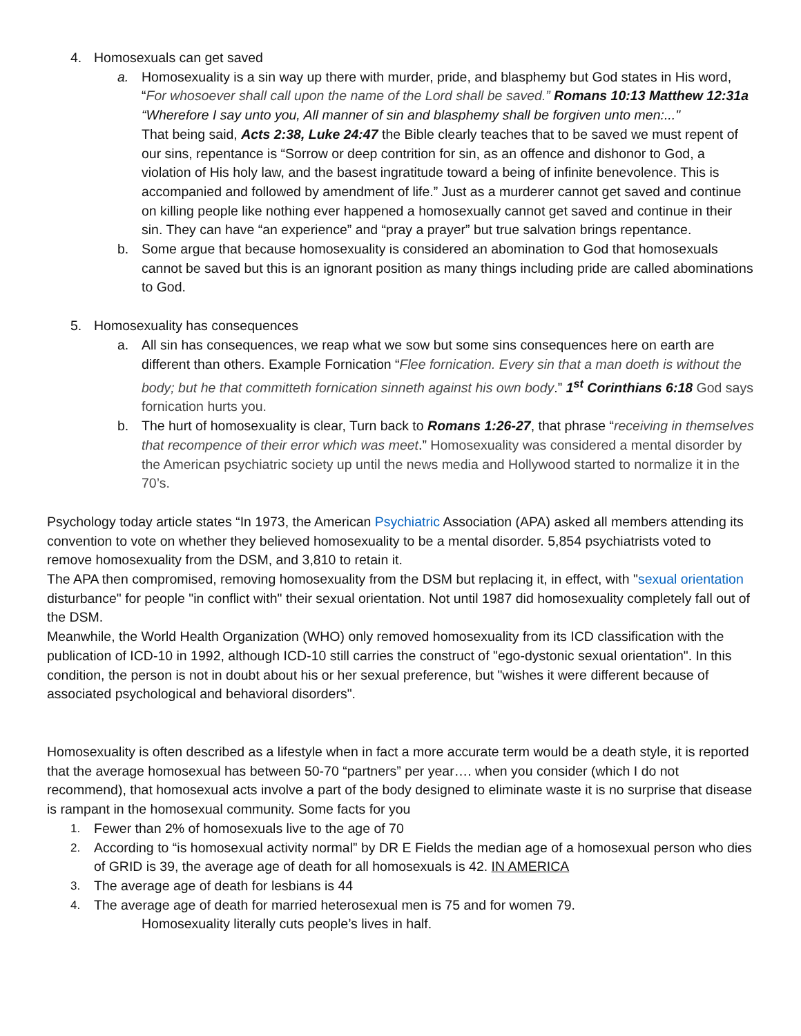4. Homosexuals can get saved
a. Homosexuality is a sin way up there with murder, pride, and blasphemy but God states in His word, “For whosoever shall call upon the name of the Lord shall be saved.” Romans 10:13 Matthew 12:31a “Wherefore I say unto you, All manner of sin and blasphemy shall be forgiven unto men:..."
That being said, Acts 2:38, Luke 24:47 the Bible clearly teaches that to be saved we must repent of our sins, repentance is “Sorrow or deep contrition for sin, as an offence and dishonor to God, a violation of His holy law, and the basest ingratitude toward a being of infinite benevolence. This is accompanied and followed by amendment of life.” Just as a murderer cannot get saved and continue on killing people like nothing ever happened a homosexually cannot get saved and continue in their sin. They can have “an experience” and “pray a prayer” but true salvation brings repentance.
b. Some argue that because homosexuality is considered an abomination to God that homosexuals cannot be saved but this is an ignorant position as many things including pride are called abominations to God.
5. Homosexuality has consequences
a. All sin has consequences, we reap what we sow but some sins consequences here on earth are different than others. Example Fornication “Flee fornication. Every sin that a man doeth is without the body; but he that committeth fornication sinneth against his own body.” 1<sup>st</sup> Corinthians 6:18 God says fornication hurts you.
b. The hurt of homosexuality is clear, Turn back to Romans 1:26-27, that phrase “receiving in themselves that recompence of their error which was meet.” Homosexuality was considered a mental disorder by the American psychiatric society up until the news media and Hollywood started to normalize it in the 70’s.
Psychology today article states “In 1973, the American Psychiatric Association (APA) asked all members attending its convention to vote on whether they believed homosexuality to be a mental disorder. 5,854 psychiatrists voted to remove homosexuality from the DSM, and 3,810 to retain it.
The APA then compromised, removing homosexuality from the DSM but replacing it, in effect, with "sexual orientation disturbance" for people "in conflict with" their sexual orientation. Not until 1987 did homosexuality completely fall out of the DSM.
Meanwhile, the World Health Organization (WHO) only removed homosexuality from its ICD classification with the publication of ICD-10 in 1992, although ICD-10 still carries the construct of "ego-dystonic sexual orientation". In this condition, the person is not in doubt about his or her sexual preference, but "wishes it were different because of associated psychological and behavioral disorders".
Homosexuality is often described as a lifestyle when in fact a more accurate term would be a death style, it is reported that the average homosexual has between 50-70 “partners” per year…. when you consider (which I do not recommend), that homosexual acts involve a part of the body designed to eliminate waste it is no surprise that disease is rampant in the homosexual community. Some facts for you
1. Fewer than 2% of homosexuals live to the age of 70
2. According to “is homosexual activity normal” by DR E Fields the median age of a homosexual person who dies of GRID is 39, the average age of death for all homosexuals is 42. IN AMERICA
3. The average age of death for lesbians is 44
4. The average age of death for married heterosexual men is 75 and for women 79.
Homosexuality literally cuts people’s lives in half.